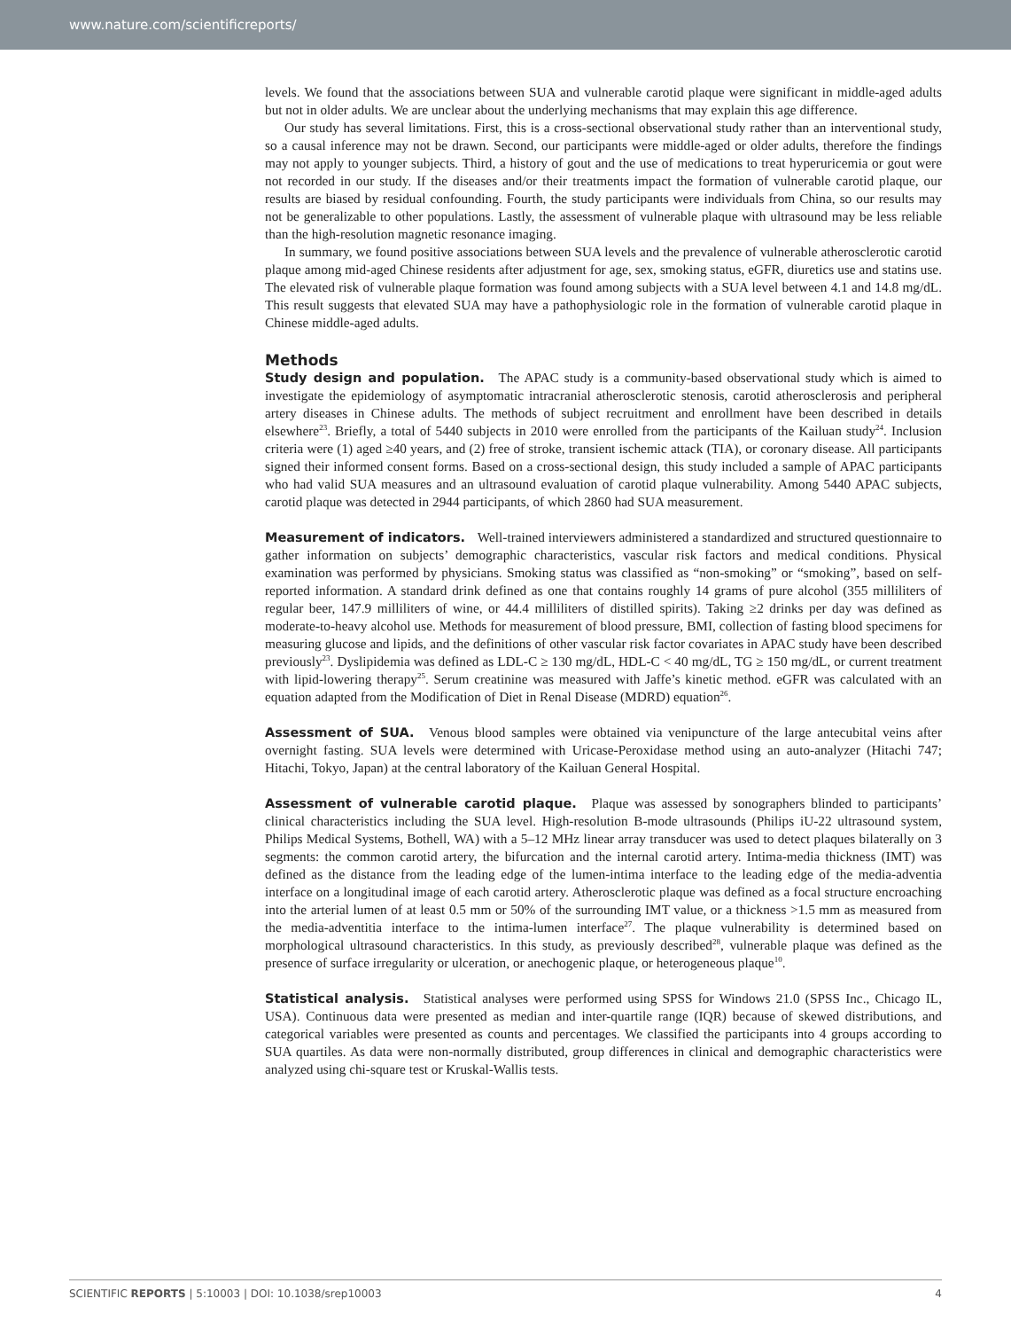www.nature.com/scientificreports/
levels. We found that the associations between SUA and vulnerable carotid plaque were significant in middle-aged adults but not in older adults. We are unclear about the underlying mechanisms that may explain this age difference.
Our study has several limitations. First, this is a cross-sectional observational study rather than an interventional study, so a causal inference may not be drawn. Second, our participants were middle-aged or older adults, therefore the findings may not apply to younger subjects. Third, a history of gout and the use of medications to treat hyperuricemia or gout were not recorded in our study. If the diseases and/or their treatments impact the formation of vulnerable carotid plaque, our results are biased by residual confounding. Fourth, the study participants were individuals from China, so our results may not be generalizable to other populations. Lastly, the assessment of vulnerable plaque with ultrasound may be less reliable than the high-resolution magnetic resonance imaging.
In summary, we found positive associations between SUA levels and the prevalence of vulnerable atherosclerotic carotid plaque among mid-aged Chinese residents after adjustment for age, sex, smoking status, eGFR, diuretics use and statins use. The elevated risk of vulnerable plaque formation was found among subjects with a SUA level between 4.1 and 14.8 mg/dL. This result suggests that elevated SUA may have a pathophysiologic role in the formation of vulnerable carotid plaque in Chinese middle-aged adults.
Methods
Study design and population. The APAC study is a community-based observational study which is aimed to investigate the epidemiology of asymptomatic intracranial atherosclerotic stenosis, carotid atherosclerosis and peripheral artery diseases in Chinese adults. The methods of subject recruitment and enrollment have been described in details elsewhere<sup>23</sup>. Briefly, a total of 5440 subjects in 2010 were enrolled from the participants of the Kailuan study<sup>24</sup>. Inclusion criteria were (1) aged ≥40 years, and (2) free of stroke, transient ischemic attack (TIA), or coronary disease. All participants signed their informed consent forms. Based on a cross-sectional design, this study included a sample of APAC participants who had valid SUA measures and an ultrasound evaluation of carotid plaque vulnerability. Among 5440 APAC subjects, carotid plaque was detected in 2944 participants, of which 2860 had SUA measurement.
Measurement of indicators. Well-trained interviewers administered a standardized and structured questionnaire to gather information on subjects’ demographic characteristics, vascular risk factors and medical conditions. Physical examination was performed by physicians. Smoking status was classified as “non-smoking” or “smoking”, based on self-reported information. A standard drink defined as one that contains roughly 14 grams of pure alcohol (355 milliliters of regular beer, 147.9 milliliters of wine, or 44.4 milliliters of distilled spirits). Taking ≥2 drinks per day was defined as moderate-to-heavy alcohol use. Methods for measurement of blood pressure, BMI, collection of fasting blood specimens for measuring glucose and lipids, and the definitions of other vascular risk factor covariates in APAC study have been described previously<sup>23</sup>. Dyslipidemia was defined as LDL-C ≥ 130 mg/dL, HDL-C < 40 mg/dL, TG ≥ 150 mg/dL, or current treatment with lipid-lowering therapy<sup>25</sup>. Serum creatinine was measured with Jaffe’s kinetic method. eGFR was calculated with an equation adapted from the Modification of Diet in Renal Disease (MDRD) equation<sup>26</sup>.
Assessment of SUA. Venous blood samples were obtained via venipuncture of the large antecubital veins after overnight fasting. SUA levels were determined with Uricase-Peroxidase method using an auto-analyzer (Hitachi 747; Hitachi, Tokyo, Japan) at the central laboratory of the Kailuan General Hospital.
Assessment of vulnerable carotid plaque. Plaque was assessed by sonographers blinded to participants’ clinical characteristics including the SUA level. High-resolution B-mode ultrasounds (Philips iU-22 ultrasound system, Philips Medical Systems, Bothell, WA) with a 5–12 MHz linear array transducer was used to detect plaques bilaterally on 3 segments: the common carotid artery, the bifurcation and the internal carotid artery. Intima-media thickness (IMT) was defined as the distance from the leading edge of the lumen-intima interface to the leading edge of the media-adventia interface on a longitudinal image of each carotid artery. Atherosclerotic plaque was defined as a focal structure encroaching into the arterial lumen of at least 0.5 mm or 50% of the surrounding IMT value, or a thickness >1.5 mm as measured from the media-adventitia interface to the intima-lumen interface<sup>27</sup>. The plaque vulnerability is determined based on morphological ultrasound characteristics. In this study, as previously described<sup>28</sup>, vulnerable plaque was defined as the presence of surface irregularity or ulceration, or anechogenic plaque, or heterogeneous plaque<sup>10</sup>.
Statistical analysis. Statistical analyses were performed using SPSS for Windows 21.0 (SPSS Inc., Chicago IL, USA). Continuous data were presented as median and inter-quartile range (IQR) because of skewed distributions, and categorical variables were presented as counts and percentages. We classified the participants into 4 groups according to SUA quartiles. As data were non-normally distributed, group differences in clinical and demographic characteristics were analyzed using chi-square test or Kruskal-Wallis tests.
SCIENTIFIC REPORTS | 5:10003 | DOI: 10.1038/srep10003 4